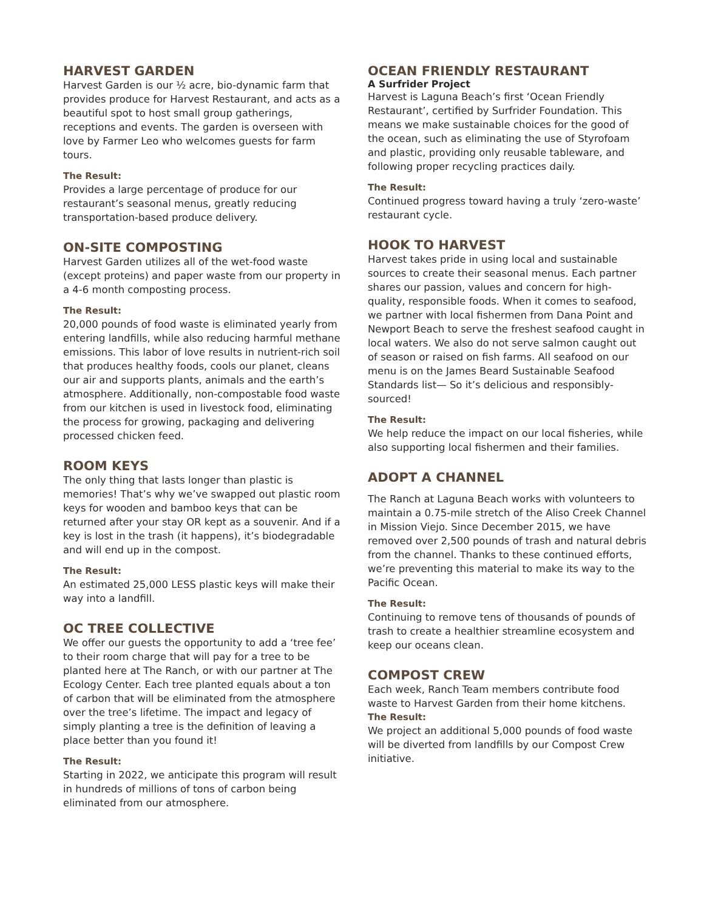HARVEST GARDEN
Harvest Garden is our ½ acre, bio-dynamic farm that provides produce for Harvest Restaurant, and acts as a beautiful spot to host small group gatherings, receptions and events. The garden is overseen with love by Farmer Leo who welcomes guests for farm tours.
The Result:
Provides a large percentage of produce for our restaurant’s seasonal menus, greatly reducing transportation-based produce delivery.
ON-SITE COMPOSTING
Harvest Garden utilizes all of the wet-food waste (except proteins) and paper waste from our property in a 4-6 month composting process.
The Result:
20,000 pounds of food waste is eliminated yearly from entering landfills, while also reducing harmful methane emissions. This labor of love results in nutrient-rich soil that produces healthy foods, cools our planet, cleans our air and supports plants, animals and the earth’s atmosphere. Additionally, non-compostable food waste from our kitchen is used in livestock food, eliminating the process for growing, packaging and delivering processed chicken feed.
ROOM KEYS
The only thing that lasts longer than plastic is memories! That’s why we’ve swapped out plastic room keys for wooden and bamboo keys that can be returned after your stay OR kept as a souvenir. And if a key is lost in the trash (it happens), it’s biodegradable and will end up in the compost.
The Result:
An estimated 25,000 LESS plastic keys will make their way into a landfill.
OC TREE COLLECTIVE
We offer our guests the opportunity to add a ‘tree fee’ to their room charge that will pay for a tree to be planted here at The Ranch, or with our partner at The Ecology Center. Each tree planted equals about a ton of carbon that will be eliminated from the atmosphere over the tree’s lifetime. The impact and legacy of simply planting a tree is the definition of leaving a place better than you found it!
The Result:
Starting in 2022, we anticipate this program will result in hundreds of millions of tons of carbon being eliminated from our atmosphere.
OCEAN FRIENDLY RESTAURANT
A Surfrider Project
Harvest is Laguna Beach’s first ‘Ocean Friendly Restaurant’, certified by Surfrider Foundation. This means we make sustainable choices for the good of the ocean, such as eliminating the use of Styrofoam and plastic, providing only reusable tableware, and following proper recycling practices daily.
The Result:
Continued progress toward having a truly ‘zero-waste’ restaurant cycle.
HOOK TO HARVEST
Harvest takes pride in using local and sustainable sources to create their seasonal menus. Each partner shares our passion, values and concern for high-quality, responsible foods. When it comes to seafood, we partner with local fishermen from Dana Point and Newport Beach to serve the freshest seafood caught in local waters. We also do not serve salmon caught out of season or raised on fish farms. All seafood on our menu is on the James Beard Sustainable Seafood Standards list— So it’s delicious and responsibly-sourced!
The Result:
We help reduce the impact on our local fisheries, while also supporting local fishermen and their families.
ADOPT A CHANNEL
The Ranch at Laguna Beach works with volunteers to maintain a 0.75-mile stretch of the Aliso Creek Channel in Mission Viejo. Since December 2015, we have removed over 2,500 pounds of trash and natural debris from the channel. Thanks to these continued efforts, we’re preventing this material to make its way to the Pacific Ocean.
The Result:
Continuing to remove tens of thousands of pounds of trash to create a healthier streamline ecosystem and keep our oceans clean.
COMPOST CREW
Each week, Ranch Team members contribute food waste to Harvest Garden from their home kitchens.
The Result:
We project an additional 5,000 pounds of food waste will be diverted from landfills by our Compost Crew initiative.